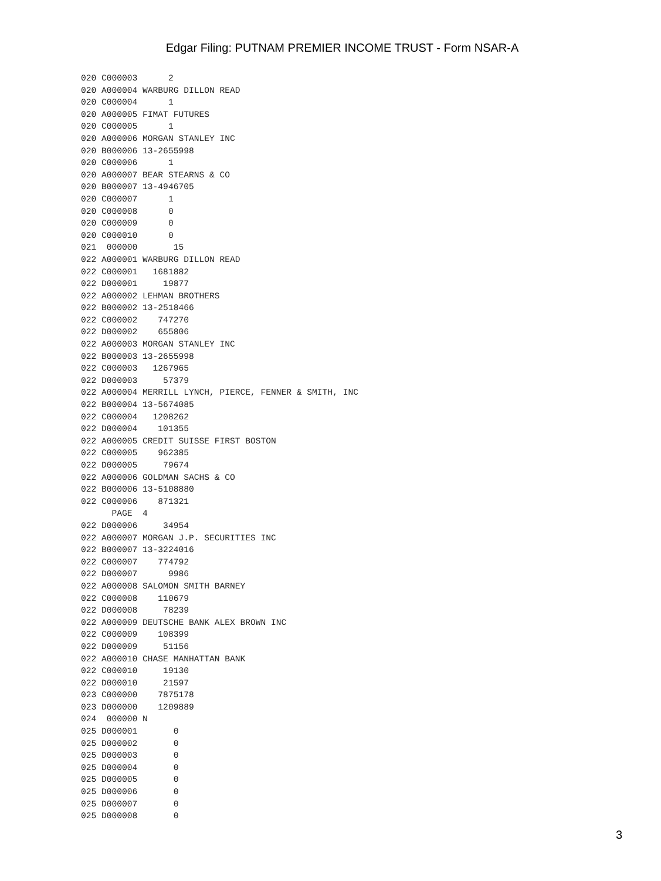Edgar Filing: PUTNAM PREMIER INCOME TRUST - Form NSAR-A
020 C000003      2
020 A000004 WARBURG DILLON READ
020 C000004      1
020 A000005 FIMAT FUTURES
020 C000005      1
020 A000006 MORGAN STANLEY INC
020 B000006 13-2655998
020 C000006      1
020 A000007 BEAR STEARNS & CO
020 B000007 13-4946705
020 C000007      1
020 C000008      0
020 C000009      0
020 C000010      0
021  000000       15
022 A000001 WARBURG DILLON READ
022 C000001   1681882
022 D000001     19877
022 A000002 LEHMAN BROTHERS
022 B000002 13-2518466
022 C000002    747270
022 D000002    655806
022 A000003 MORGAN STANLEY INC
022 B000003 13-2655998
022 C000003   1267965
022 D000003     57379
022 A000004 MERRILL LYNCH, PIERCE, FENNER & SMITH, INC
022 B000004 13-5674085
022 C000004   1208262
022 D000004    101355
022 A000005 CREDIT SUISSE FIRST BOSTON
022 C000005    962385
022 D000005     79674
022 A000006 GOLDMAN SACHS & CO
022 B000006 13-5108880
022 C000006    871321
      PAGE  4
022 D000006     34954
022 A000007 MORGAN J.P. SECURITIES INC
022 B000007 13-3224016
022 C000007    774792
022 D000007      9986
022 A000008 SALOMON SMITH BARNEY
022 C000008    110679
022 D000008     78239
022 A000009 DEUTSCHE BANK ALEX BROWN INC
022 C000009    108399
022 D000009     51156
022 A000010 CHASE MANHATTAN BANK
022 C000010     19130
022 D000010     21597
023 C000000    7875178
023 D000000    1209889
024  000000 N
025 D000001       0
025 D000002       0
025 D000003       0
025 D000004       0
025 D000005       0
025 D000006       0
025 D000007       0
025 D000008       0
3